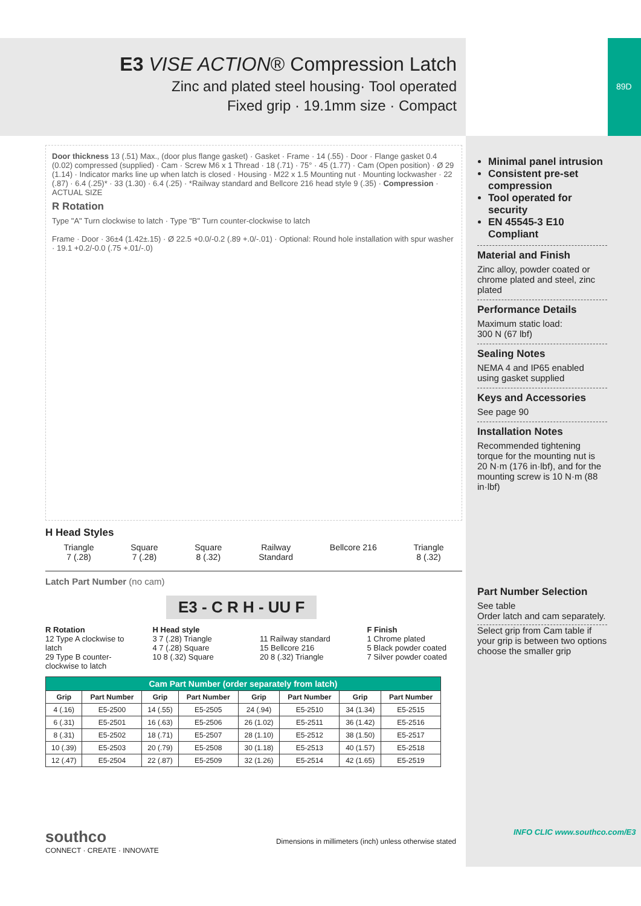E3 VISE ACTION® Compression Latch
Zinc and plated steel housing· Tool operated
Fixed grip · 19.1mm size · Compact
89D
Minimal panel intrusion
Consistent pre-set compression
Tool operated for security
EN 45545-3 E10 Compliant
Material and Finish
Zinc alloy, powder coated or chrome plated and steel, zinc plated
Performance Details
Maximum static load:
300 N (67 lbf)
Sealing Notes
NEMA 4 and IP65 enabled using gasket supplied
Keys and Accessories
See page 90
Installation Notes
Recommended tightening torque for the mounting nut is 20 N·m (176 in·lbf), and for the mounting screw is 10 N·m (88 in·lbf)
Part Number Selection
See table
Order latch and cam separately.
Select grip from Cam table if your grip is between two options choose the smaller grip
Door thickness 13 (.51) Max., (door plus flange gasket) · Gasket · Frame · 14 (.55) · Door · Flange gasket 0.4 (0.02) compressed (supplied) · Cam · Screw M6 x 1 Thread · 18 (.71) · 75° · 45 (1.77) · Cam (Open position) · Ø 29 (1.14) · Indicator marks line up when latch is closed · Housing · M22 x 1.5 Mounting nut · Mounting lockwasher · 22 (.87) · 6.4 (.25)* · 33 (1.30) · 6.4 (.25) · *Railway standard and Bellcore 216 head style 9 (.35) · Compression · ACTUAL SIZE
R Rotation
Type "A" Turn clockwise to latch · Type "B" Turn counter-clockwise to latch
Frame · Door · 36±4 (1.42±.15) · Ø 22.5 +0.0/-0.2 (.89 +.0/-.01) · Optional: Round hole installation with spur washer · 19.1 +0.2/-0.0 (.75 +.01/-.0)
H Head Styles
Triangle
7 (.28)
Square
7 (.28)
Square
8 (.32)
Railway
Standard
Bellcore 216 Triangle
8 (.32)
Latch Part Number (no cam)
E3 - C R H - UU F
R Rotation
12 Type A clockwise to latch
29 Type B counter-clockwise to latch
H Head style
3 7 (.28) Triangle
4 7 (.28) Square
10 8 (.32) Square
11 Railway standard
15 Bellcore 216
20 8 (.32) Triangle
F Finish
1 Chrome plated
5 Black powder coated
7 Silver powder coated
| Cam Part Number (order separately from latch) | | | | | | | |
| Grip | Part Number | Grip | Part Number | Grip | Part Number | Grip | Part Number |
| 4 (.16) | E5-2500 | 14 (.55) | E5-2505 | 24 (.94) | E5-2510 | 34 (1.34) | E5-2515 |
| 6 (.31) | E5-2501 | 16 (.63) | E5-2506 | 26 (1.02) | E5-2511 | 36 (1.42) | E5-2516 |
| 8 (.31) | E5-2502 | 18 (.71) | E5-2507 | 28 (1.10) | E5-2512 | 38 (1.50) | E5-2517 |
| 10 (.39) | E5-2503 | 20 (.79) | E5-2508 | 30 (1.18) | E5-2513 | 40 (1.57) | E5-2518 |
| 12 (.47) | E5-2504 | 22 (.87) | E5-2509 | 32 (1.26) | E5-2514 | 42 (1.65) | E5-2519 |
southco
CONNECT · CREATE · INNOVATE
Dimensions in millimeters (inch) unless otherwise stated
INFO CLIC www.southco.com/E3